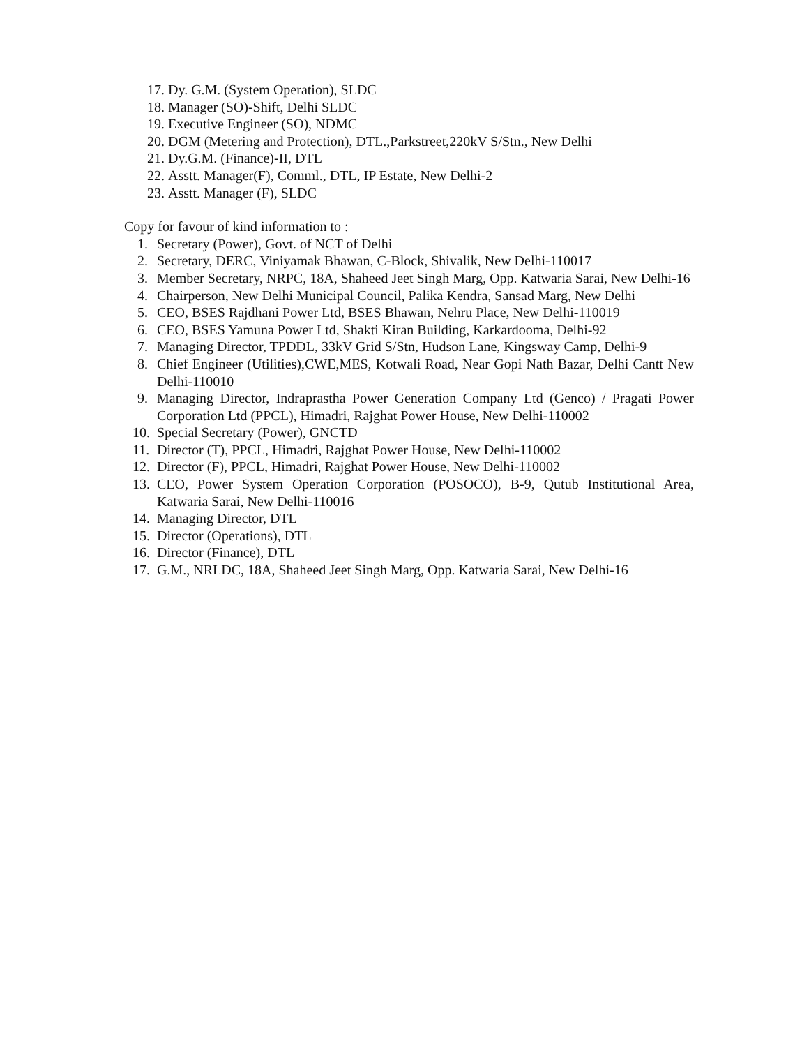17. Dy. G.M. (System Operation), SLDC
18. Manager (SO)-Shift, Delhi SLDC
19. Executive Engineer (SO), NDMC
20. DGM (Metering and Protection), DTL.,Parkstreet,220kV S/Stn., New Delhi
21. Dy.G.M. (Finance)-II, DTL
22. Asstt. Manager(F), Comml., DTL, IP Estate, New Delhi-2
23. Asstt. Manager (F), SLDC
Copy for favour of kind information to :
1. Secretary (Power), Govt. of NCT of Delhi
2. Secretary, DERC, Viniyamak Bhawan, C-Block, Shivalik, New Delhi-110017
3. Member Secretary, NRPC, 18A, Shaheed Jeet Singh Marg, Opp. Katwaria Sarai, New Delhi-16
4. Chairperson, New Delhi Municipal Council, Palika Kendra, Sansad Marg, New Delhi
5. CEO, BSES Rajdhani Power Ltd, BSES Bhawan, Nehru Place, New Delhi-110019
6. CEO, BSES Yamuna Power Ltd, Shakti Kiran Building, Karkardooma, Delhi-92
7. Managing Director, TPDDL, 33kV Grid S/Stn, Hudson Lane, Kingsway Camp, Delhi-9
8. Chief Engineer (Utilities),CWE,MES, Kotwali Road, Near Gopi Nath Bazar, Delhi Cantt New Delhi-110010
9. Managing Director, Indraprastha Power Generation Company Ltd (Genco) / Pragati Power Corporation Ltd (PPCL), Himadri, Rajghat Power House, New Delhi-110002
10. Special Secretary (Power), GNCTD
11. Director (T), PPCL, Himadri, Rajghat Power House, New Delhi-110002
12. Director (F), PPCL, Himadri, Rajghat Power House, New Delhi-110002
13. CEO, Power System Operation Corporation (POSOCO), B-9, Qutub Institutional Area, Katwaria Sarai, New Delhi-110016
14. Managing Director, DTL
15. Director (Operations), DTL
16. Director (Finance), DTL
17. G.M., NRLDC, 18A, Shaheed Jeet Singh Marg, Opp. Katwaria Sarai, New Delhi-16